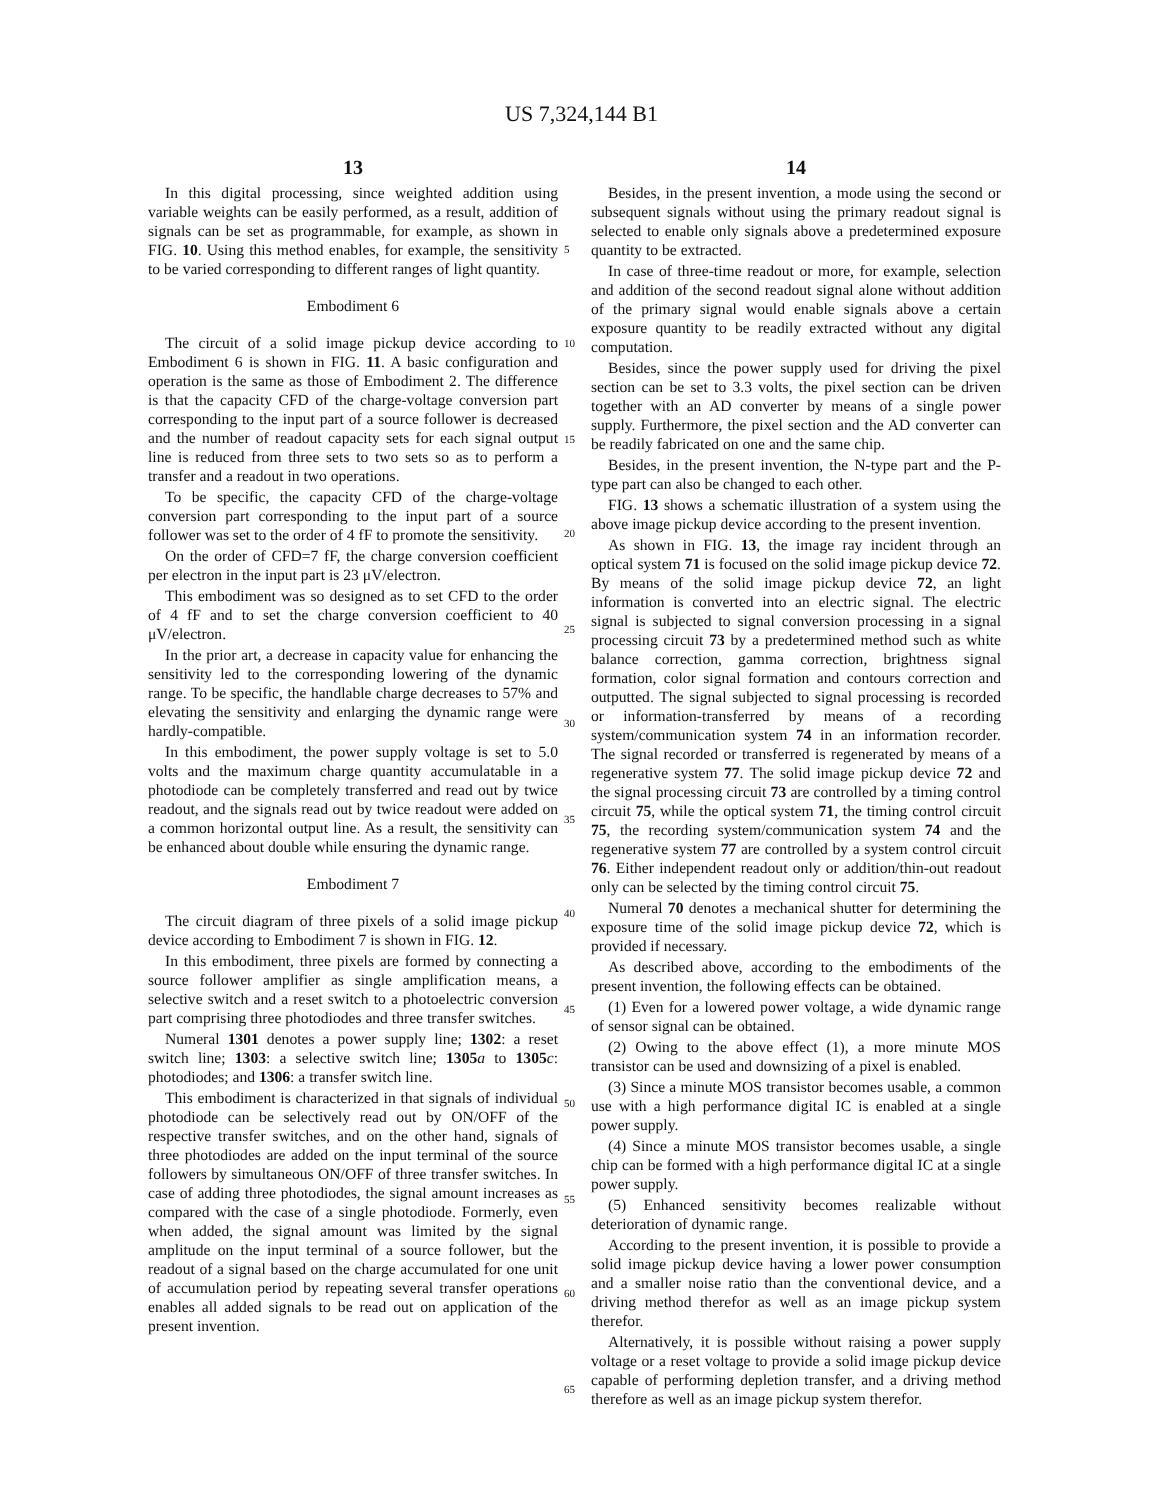US 7,324,144 B1
13
In this digital processing, since weighted addition using variable weights can be easily performed, as a result, addition of signals can be set as programmable, for example, as shown in FIG. 10. Using this method enables, for example, the sensitivity to be varied corresponding to different ranges of light quantity.
Embodiment 6
The circuit of a solid image pickup device according to Embodiment 6 is shown in FIG. 11. A basic configuration and operation is the same as those of Embodiment 2. The difference is that the capacity CFD of the charge-voltage conversion part corresponding to the input part of a source follower is decreased and the number of readout capacity sets for each signal output line is reduced from three sets to two sets so as to perform a transfer and a readout in two operations.
To be specific, the capacity CFD of the charge-voltage conversion part corresponding to the input part of a source follower was set to the order of 4 fF to promote the sensitivity.
On the order of CFD=7 fF, the charge conversion coefficient per electron in the input part is 23 μV/electron.
This embodiment was so designed as to set CFD to the order of 4 fF and to set the charge conversion coefficient to 40 μV/electron.
In the prior art, a decrease in capacity value for enhancing the sensitivity led to the corresponding lowering of the dynamic range. To be specific, the handlable charge decreases to 57% and elevating the sensitivity and enlarging the dynamic range were hardly-compatible.
In this embodiment, the power supply voltage is set to 5.0 volts and the maximum charge quantity accumulatable in a photodiode can be completely transferred and read out by twice readout, and the signals read out by twice readout were added on a common horizontal output line. As a result, the sensitivity can be enhanced about double while ensuring the dynamic range.
Embodiment 7
The circuit diagram of three pixels of a solid image pickup device according to Embodiment 7 is shown in FIG. 12.
In this embodiment, three pixels are formed by connecting a source follower amplifier as single amplification means, a selective switch and a reset switch to a photoelectric conversion part comprising three photodiodes and three transfer switches.
Numeral 1301 denotes a power supply line; 1302: a reset switch line; 1303: a selective switch line; 1305 a to 1305 c: photodiodes; and 1306: a transfer switch line.
This embodiment is characterized in that signals of individual photodiode can be selectively read out by ON/OFF of the respective transfer switches, and on the other hand, signals of three photodiodes are added on the input terminal of the source followers by simultaneous ON/OFF of three transfer switches. In case of adding three photodiodes, the signal amount increases as compared with the case of a single photodiode. Formerly, even when added, the signal amount was limited by the signal amplitude on the input terminal of a source follower, but the readout of a signal based on the charge accumulated for one unit of accumulation period by repeating several transfer operations enables all added signals to be read out on application of the present invention.
5
10
15
20
25
30
35
40
45
50
55
60
65
14
Besides, in the present invention, a mode using the second or subsequent signals without using the primary readout signal is selected to enable only signals above a predetermined exposure quantity to be extracted.
In case of three-time readout or more, for example, selection and addition of the second readout signal alone without addition of the primary signal would enable signals above a certain exposure quantity to be readily extracted without any digital computation.
Besides, since the power supply used for driving the pixel section can be set to 3.3 volts, the pixel section can be driven together with an AD converter by means of a single power supply. Furthermore, the pixel section and the AD converter can be readily fabricated on one and the same chip.
Besides, in the present invention, the N-type part and the P-type part can also be changed to each other.
FIG. 13 shows a schematic illustration of a system using the above image pickup device according to the present invention.
As shown in FIG. 13, the image ray incident through an optical system 71 is focused on the solid image pickup device 72. By means of the solid image pickup device 72, an light information is converted into an electric signal. The electric signal is subjected to signal conversion processing in a signal processing circuit 73 by a predetermined method such as white balance correction, gamma correction, brightness signal formation, color signal formation and contours correction and outputted. The signal subjected to signal processing is recorded or information-transferred by means of a recording system/communication system 74 in an information recorder. The signal recorded or transferred is regenerated by means of a regenerative system 77. The solid image pickup device 72 and the signal processing circuit 73 are controlled by a timing control circuit 75, while the optical system 71, the timing control circuit 75, the recording system/communication system 74 and the regenerative system 77 are controlled by a system control circuit 76. Either independent readout only or addition/thin-out readout only can be selected by the timing control circuit 75.
Numeral 70 denotes a mechanical shutter for determining the exposure time of the solid image pickup device 72, which is provided if necessary.
As described above, according to the embodiments of the present invention, the following effects can be obtained.
(1) Even for a lowered power voltage, a wide dynamic range of sensor signal can be obtained.
(2) Owing to the above effect (1), a more minute MOS transistor can be used and downsizing of a pixel is enabled.
(3) Since a minute MOS transistor becomes usable, a common use with a high performance digital IC is enabled at a single power supply.
(4) Since a minute MOS transistor becomes usable, a single chip can be formed with a high performance digital IC at a single power supply.
(5) Enhanced sensitivity becomes realizable without deterioration of dynamic range.
According to the present invention, it is possible to provide a solid image pickup device having a lower power consumption and a smaller noise ratio than the conventional device, and a driving method therefor as well as an image pickup system therefor.
Alternatively, it is possible without raising a power supply voltage or a reset voltage to provide a solid image pickup device capable of performing depletion transfer, and a driving method therefore as well as an image pickup system therefor.